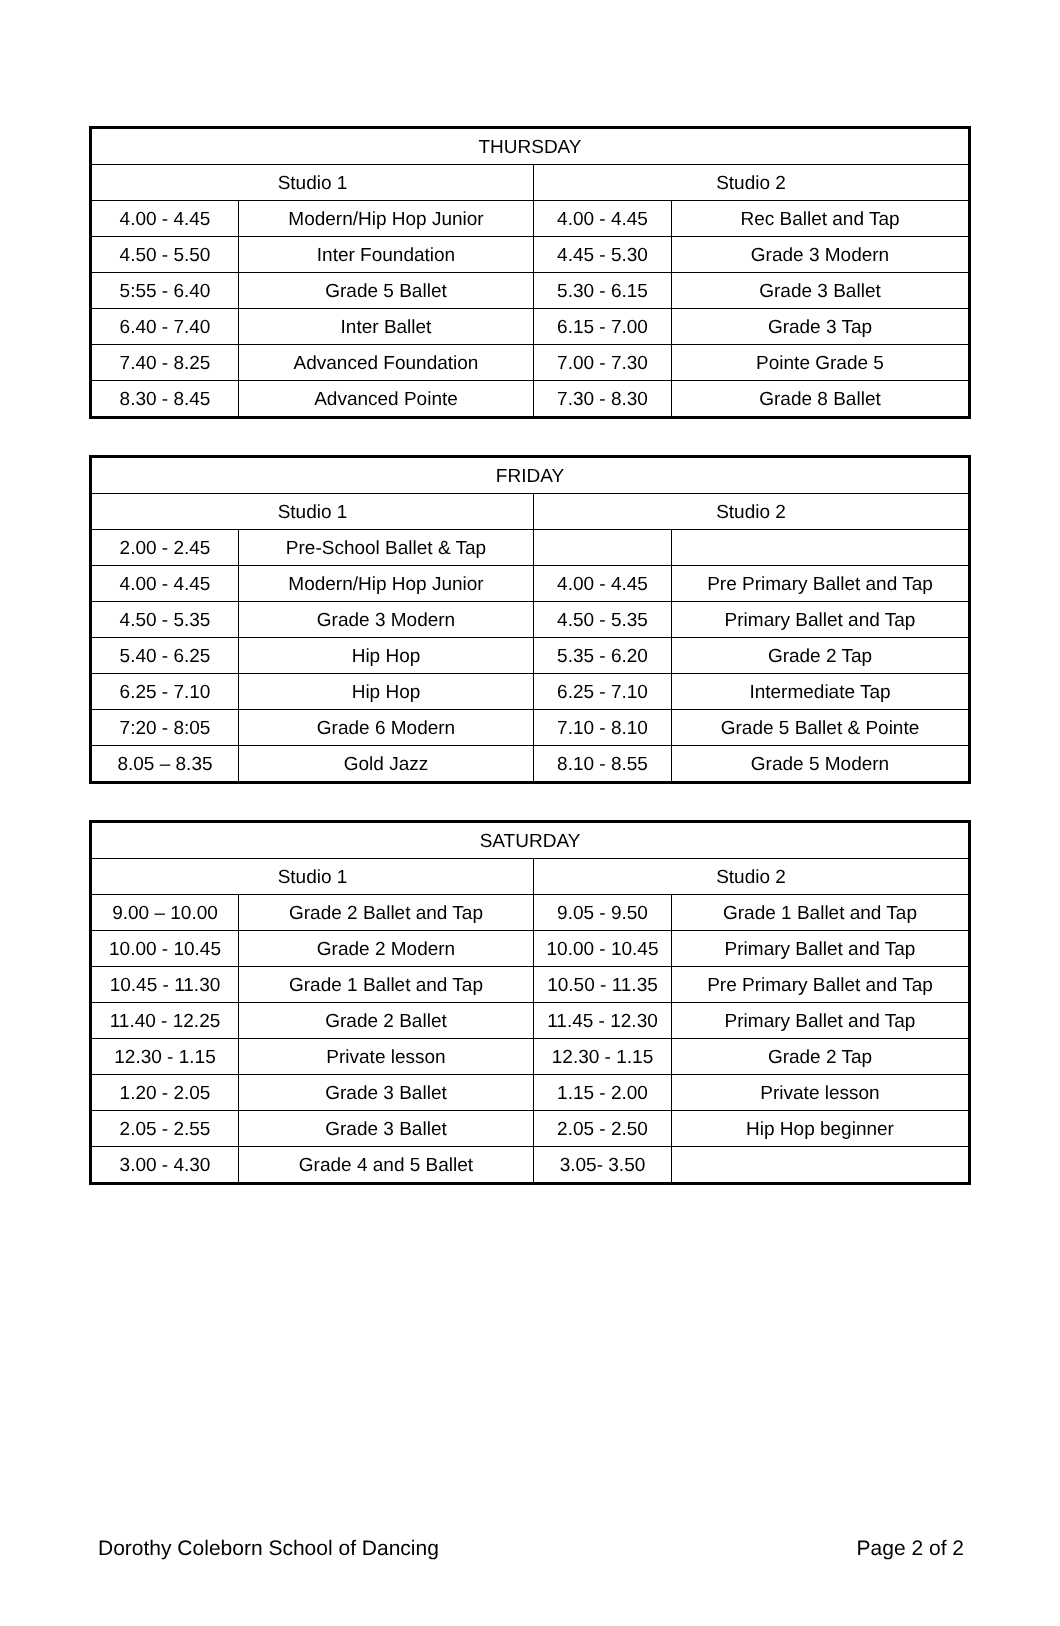| THURSDAY | | | |
| --- | --- | --- | --- |
| Studio 1 | | Studio 2 | |
| 4.00 - 4.45 | Modern/Hip Hop Junior | 4.00 - 4.45 | Rec Ballet and Tap |
| 4.50 - 5.50 | Inter Foundation | 4.45 - 5.30 | Grade 3 Modern |
| 5:55 - 6.40 | Grade 5 Ballet | 5.30 - 6.15 | Grade 3 Ballet |
| 6.40 - 7.40 | Inter Ballet | 6.15 - 7.00 | Grade 3 Tap |
| 7.40 - 8.25 | Advanced Foundation | 7.00 - 7.30 | Pointe Grade 5 |
| 8.30 - 8.45 | Advanced Pointe | 7.30 - 8.30 | Grade 8 Ballet |
| FRIDAY | | | |
| --- | --- | --- | --- |
| Studio 1 | | Studio 2 | |
| 2.00 - 2.45 | Pre-School Ballet & Tap | | |
| 4.00 - 4.45 | Modern/Hip Hop Junior | 4.00 - 4.45 | Pre Primary Ballet and Tap |
| 4.50 - 5.35 | Grade 3 Modern | 4.50 - 5.35 | Primary Ballet and Tap |
| 5.40 - 6.25 | Hip Hop | 5.35 - 6.20 | Grade 2 Tap |
| 6.25 - 7.10 | Hip Hop | 6.25 - 7.10 | Intermediate Tap |
| 7:20 - 8:05 | Grade 6 Modern | 7.10 - 8.10 | Grade 5 Ballet & Pointe |
| 8.05 – 8.35 | Gold Jazz | 8.10 - 8.55 | Grade 5 Modern |
| SATURDAY | | | |
| --- | --- | --- | --- |
| Studio 1 | | Studio 2 | |
| 9.00 – 10.00 | Grade 2 Ballet and Tap | 9.05 - 9.50 | Grade 1 Ballet and Tap |
| 10.00 - 10.45 | Grade 2 Modern | 10.00 - 10.45 | Primary Ballet and Tap |
| 10.45 - 11.30 | Grade 1 Ballet and Tap | 10.50 - 11.35 | Pre Primary Ballet and Tap |
| 11.40 - 12.25 | Grade 2 Ballet | 11.45 - 12.30 | Primary Ballet and Tap |
| 12.30 - 1.15 | Private lesson | 12.30 - 1.15 | Grade 2 Tap |
| 1.20 - 2.05 | Grade 3 Ballet | 1.15 - 2.00 | Private lesson |
| 2.05 - 2.55 | Grade 3 Ballet | 2.05 - 2.50 | Hip Hop beginner |
| 3.00 - 4.30 | Grade 4 and 5 Ballet | 3.05- 3.50 | |
Dorothy Coleborn School of Dancing Page 2 of 2